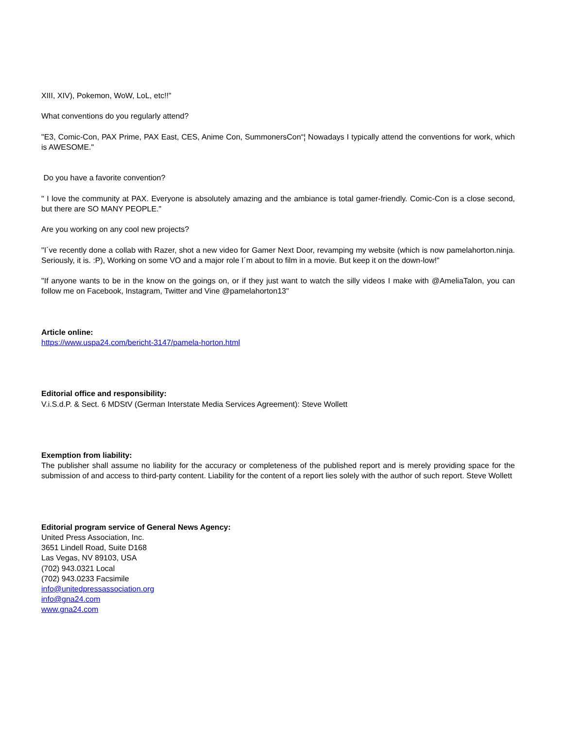XIII, XIV), Pokemon, WoW, LoL, etc!!"
What conventions do you regularly attend?
"E3, Comic-Con, PAX Prime, PAX East, CES, Anime Con, SummonersCon“¦ Nowadays I typically attend the conventions for work, which is AWESOME."
Do you have a favorite convention?
" I love the community at PAX. Everyone is absolutely amazing and the ambiance is total gamer-friendly. Comic-Con is a close second, but there are SO MANY PEOPLE."
Are you working on any cool new projects?
"I´ve recently done a collab with Razer, shot a new video for Gamer Next Door, revamping my website (which is now pamelahorton.ninja. Seriously, it is. :P), Working on some VO and a major role I´m about to film in a movie. But keep it on the down-low!"
"If anyone wants to be in the know on the goings on, or if they just want to watch the silly videos I make with @AmeliaTalon, you can follow me on Facebook, Instagram, Twitter and Vine @pamelahorton13"
Article online:
https://www.uspa24.com/bericht-3147/pamela-horton.html
Editorial office and responsibility:
V.i.S.d.P. & Sect. 6 MDStV (German Interstate Media Services Agreement): Steve Wollett
Exemption from liability:
The publisher shall assume no liability for the accuracy or completeness of the published report and is merely providing space for the submission of and access to third-party content. Liability for the content of a report lies solely with the author of such report. Steve Wollett
Editorial program service of General News Agency:
United Press Association, Inc.
3651 Lindell Road, Suite D168
Las Vegas, NV 89103, USA
(702) 943.0321 Local
(702) 943.0233 Facsimile
info@unitedpressassociation.org
info@gna24.com
www.gna24.com